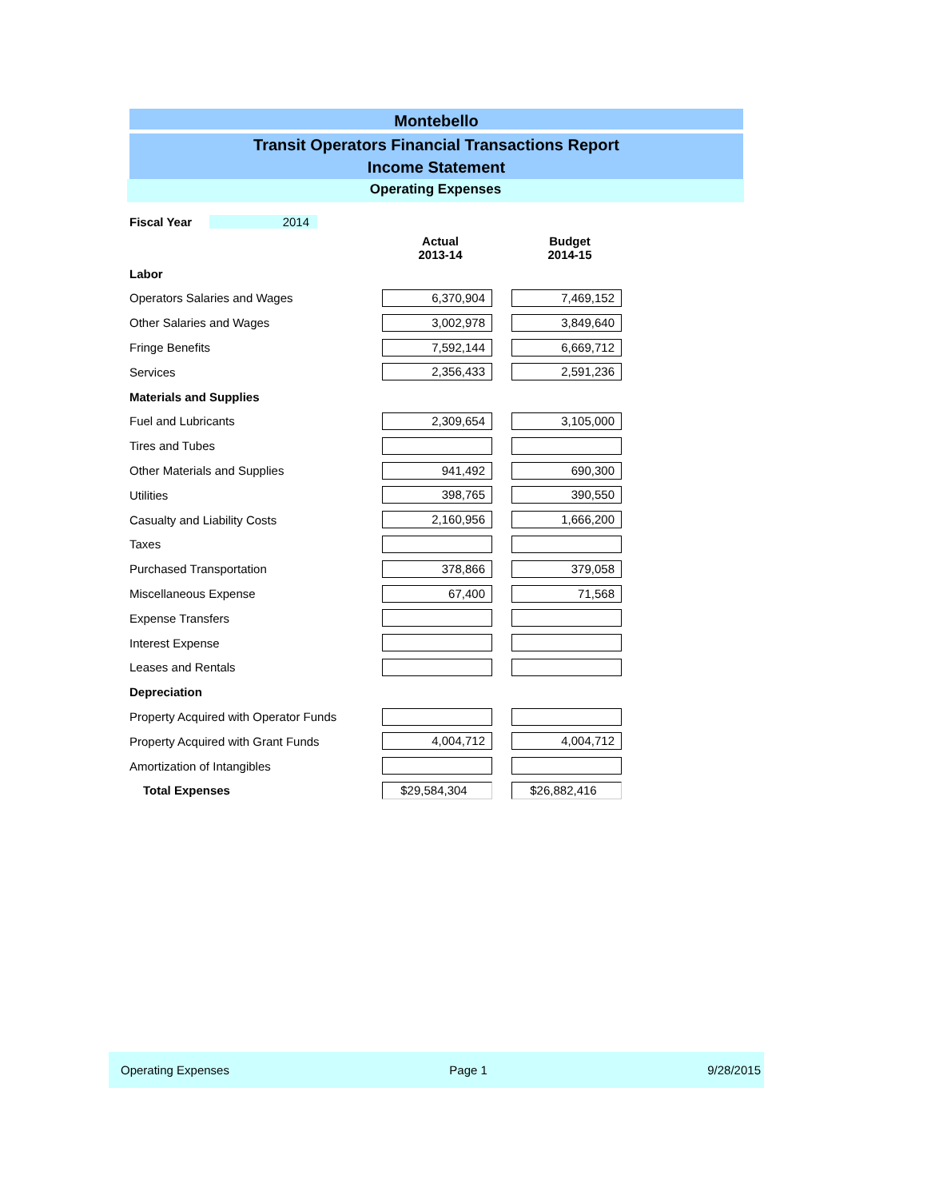Montebello
Transit Operators Financial Transactions Report
Income Statement
Operating Expenses
| Fiscal Year | 2014 | | |
| | | Actual 2013-14 | Budget 2014-15 |
| Labor | | | |
| Operators Salaries and Wages | | 6,370,904 | 7,469,152 |
| Other Salaries and Wages | | 3,002,978 | 3,849,640 |
| Fringe Benefits | | 7,592,144 | 6,669,712 |
| Services | | 2,356,433 | 2,591,236 |
| Materials and Supplies | | | |
| Fuel and Lubricants | | 2,309,654 | 3,105,000 |
| Tires and Tubes | | | |
| Other Materials and Supplies | | 941,492 | 690,300 |
| Utilities | | 398,765 | 390,550 |
| Casualty and Liability Costs | | 2,160,956 | 1,666,200 |
| Taxes | | | |
| Purchased Transportation | | 378,866 | 379,058 |
| Miscellaneous Expense | | 67,400 | 71,568 |
| Expense Transfers | | | |
| Interest Expense | | | |
| Leases and Rentals | | | |
| Depreciation | | | |
| Property Acquired with Operator Funds | | | |
| Property Acquired with Grant Funds | | 4,004,712 | 4,004,712 |
| Amortization of Intangibles | | | |
| Total Expenses | | $29,584,304 | $26,882,416 |
Operating Expenses Page 1 9/28/2015